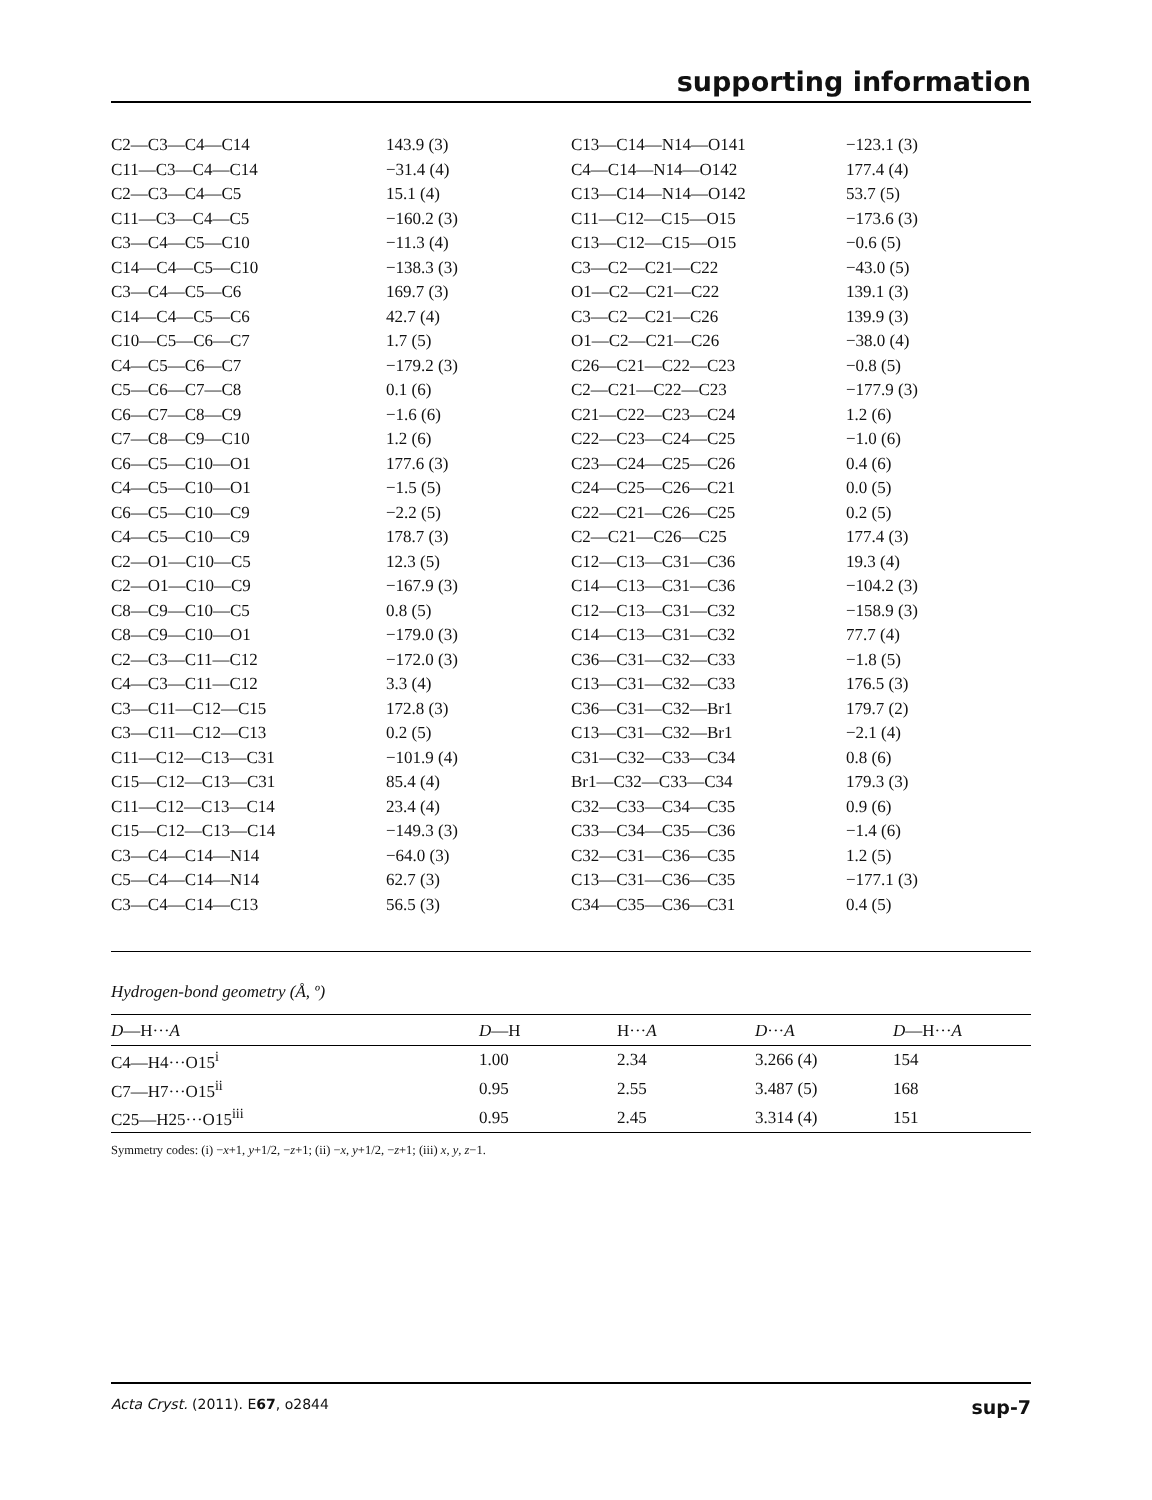supporting information
| C2—C3—C4—C14 | 143.9 (3) | C13—C14—N14—O141 | −123.1 (3) |
| C11—C3—C4—C14 | −31.4 (4) | C4—C14—N14—O142 | 177.4 (4) |
| C2—C3—C4—C5 | 15.1 (4) | C13—C14—N14—O142 | 53.7 (5) |
| C11—C3—C4—C5 | −160.2 (3) | C11—C12—C15—O15 | −173.6 (3) |
| C3—C4—C5—C10 | −11.3 (4) | C13—C12—C15—O15 | −0.6 (5) |
| C14—C4—C5—C10 | −138.3 (3) | C3—C2—C21—C22 | −43.0 (5) |
| C3—C4—C5—C6 | 169.7 (3) | O1—C2—C21—C22 | 139.1 (3) |
| C14—C4—C5—C6 | 42.7 (4) | C3—C2—C21—C26 | 139.9 (3) |
| C10—C5—C6—C7 | 1.7 (5) | O1—C2—C21—C26 | −38.0 (4) |
| C4—C5—C6—C7 | −179.2 (3) | C26—C21—C22—C23 | −0.8 (5) |
| C5—C6—C7—C8 | 0.1 (6) | C2—C21—C22—C23 | −177.9 (3) |
| C6—C7—C8—C9 | −1.6 (6) | C21—C22—C23—C24 | 1.2 (6) |
| C7—C8—C9—C10 | 1.2 (6) | C22—C23—C24—C25 | −1.0 (6) |
| C6—C5—C10—O1 | 177.6 (3) | C23—C24—C25—C26 | 0.4 (6) |
| C4—C5—C10—O1 | −1.5 (5) | C24—C25—C26—C21 | 0.0 (5) |
| C6—C5—C10—C9 | −2.2 (5) | C22—C21—C26—C25 | 0.2 (5) |
| C4—C5—C10—C9 | 178.7 (3) | C2—C21—C26—C25 | 177.4 (3) |
| C2—O1—C10—C5 | 12.3 (5) | C12—C13—C31—C36 | 19.3 (4) |
| C2—O1—C10—C9 | −167.9 (3) | C14—C13—C31—C36 | −104.2 (3) |
| C8—C9—C10—C5 | 0.8 (5) | C12—C13—C31—C32 | −158.9 (3) |
| C8—C9—C10—O1 | −179.0 (3) | C14—C13—C31—C32 | 77.7 (4) |
| C2—C3—C11—C12 | −172.0 (3) | C36—C31—C32—C33 | −1.8 (5) |
| C4—C3—C11—C12 | 3.3 (4) | C13—C31—C32—C33 | 176.5 (3) |
| C3—C11—C12—C15 | 172.8 (3) | C36—C31—C32—Br1 | 179.7 (2) |
| C3—C11—C12—C13 | 0.2 (5) | C13—C31—C32—Br1 | −2.1 (4) |
| C11—C12—C13—C31 | −101.9 (4) | C31—C32—C33—C34 | 0.8 (6) |
| C15—C12—C13—C31 | 85.4 (4) | Br1—C32—C33—C34 | 179.3 (3) |
| C11—C12—C13—C14 | 23.4 (4) | C32—C33—C34—C35 | 0.9 (6) |
| C15—C12—C13—C14 | −149.3 (3) | C33—C34—C35—C36 | −1.4 (6) |
| C3—C4—C14—N14 | −64.0 (3) | C32—C31—C36—C35 | 1.2 (5) |
| C5—C4—C14—N14 | 62.7 (3) | C13—C31—C36—C35 | −177.1 (3) |
| C3—C4—C14—C13 | 56.5 (3) | C34—C35—C36—C31 | 0.4 (5) |
Hydrogen-bond geometry (Å, º)
| D —H··· A | D —H | H··· A | D ··· A | D —H··· A |
| --- | --- | --- | --- | --- |
| C4—H4···O15<sup>i</sup> | 1.00 | 2.34 | 3.266 (4) | 154 |
| C7—H7···O15<sup>ii</sup> | 0.95 | 2.55 | 3.487 (5) | 168 |
| C25—H25···O15<sup>iii</sup> | 0.95 | 2.45 | 3.314 (4) | 151 |
Symmetry codes: (i) −x+1, y+1/2, −z+1; (ii) −x, y+1/2, −z+1; (iii) x, y, z−1.
Acta Cryst. (2011). E67, o2844 sup-7